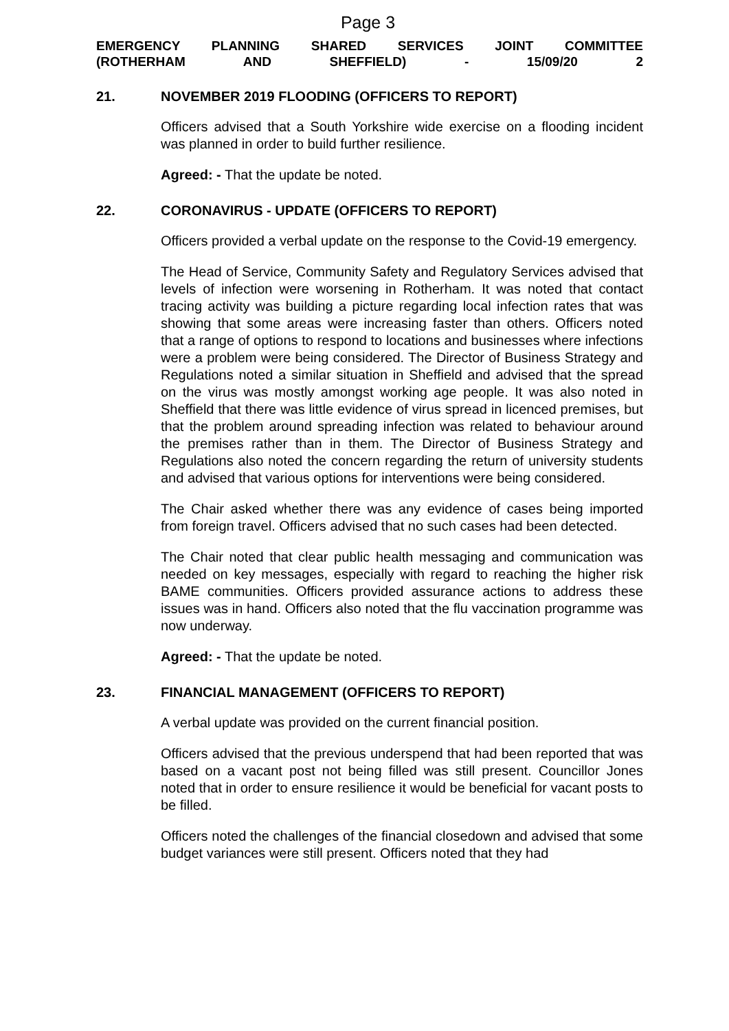Page 3
EMERGENCY PLANNING SHARED SERVICES JOINT COMMITTEE
(ROTHERHAM AND SHEFFIELD) - 15/09/20 2
21. NOVEMBER 2019 FLOODING (OFFICERS TO REPORT)
Officers advised that a South Yorkshire wide exercise on a flooding incident was planned in order to build further resilience.
Agreed: - That the update be noted.
22. CORONAVIRUS - UPDATE (OFFICERS TO REPORT)
Officers provided a verbal update on the response to the Covid-19 emergency.
The Head of Service, Community Safety and Regulatory Services advised that levels of infection were worsening in Rotherham. It was noted that contact tracing activity was building a picture regarding local infection rates that was showing that some areas were increasing faster than others. Officers noted that a range of options to respond to locations and businesses where infections were a problem were being considered. The Director of Business Strategy and Regulations noted a similar situation in Sheffield and advised that the spread on the virus was mostly amongst working age people. It was also noted in Sheffield that there was little evidence of virus spread in licenced premises, but that the problem around spreading infection was related to behaviour around the premises rather than in them. The Director of Business Strategy and Regulations also noted the concern regarding the return of university students and advised that various options for interventions were being considered.
The Chair asked whether there was any evidence of cases being imported from foreign travel. Officers advised that no such cases had been detected.
The Chair noted that clear public health messaging and communication was needed on key messages, especially with regard to reaching the higher risk BAME communities. Officers provided assurance actions to address these issues was in hand. Officers also noted that the flu vaccination programme was now underway.
Agreed: - That the update be noted.
23. FINANCIAL MANAGEMENT (OFFICERS TO REPORT)
A verbal update was provided on the current financial position.
Officers advised that the previous underspend that had been reported that was based on a vacant post not being filled was still present. Councillor Jones noted that in order to ensure resilience it would be beneficial for vacant posts to be filled.
Officers noted the challenges of the financial closedown and advised that some budget variances were still present. Officers noted that they had